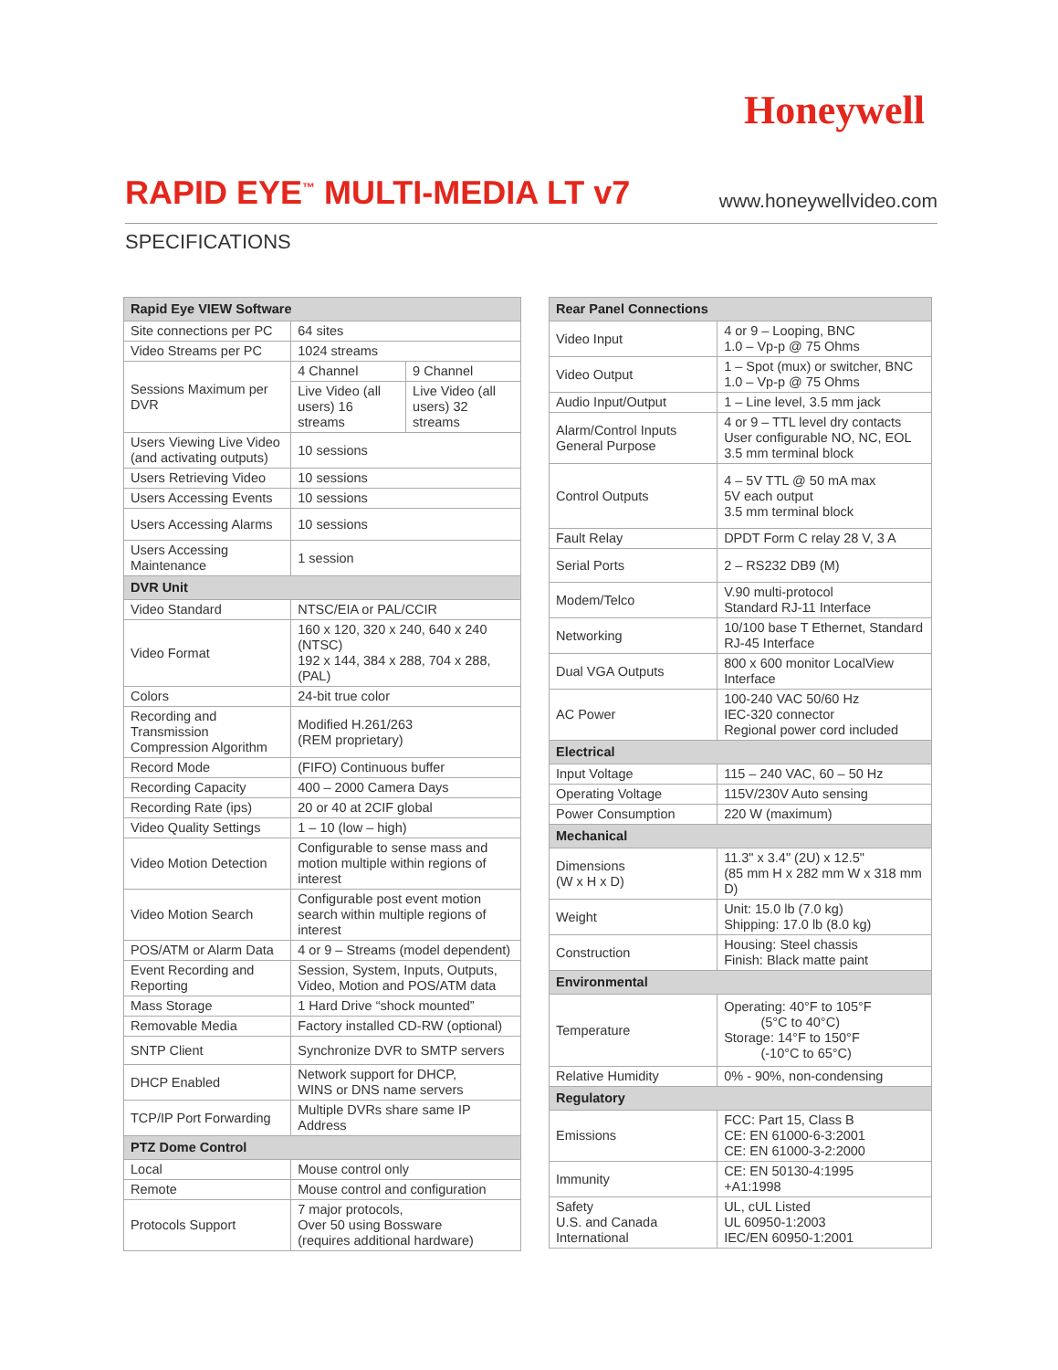Honeywell
RAPID EYE<sup>™</sup> MULTI-MEDIA LT v7
www.honeywellvideo.com
SPECIFICATIONS
| Rapid Eye VIEW Software | | |
| --- | --- | --- |
| Site connections per PC | 64 sites | |
| Video Streams per PC | 1024 streams | |
| Sessions Maximum per DVR | 4 Channel | 9 Channel |
| | Live Video (all users) 16 streams | Live Video (all users) 32 streams |
| Users Viewing Live Video (and activating outputs) | 10 sessions | |
| Users Retrieving Video | 10 sessions | |
| Users Accessing Events | 10 sessions | |
| Users Accessing Alarms | 10 sessions | |
| Users Accessing Maintenance | 1 session | |
| DVR Unit | | |
| Video Standard | NTSC/EIA or PAL/CCIR | |
| Video Format | 160 x 120, 320 x 240, 640 x 240 (NTSC) 192 x 144, 384 x 288, 704 x 288, (PAL) | |
| Colors | 24-bit true color | |
| Recording and Transmission Compression Algorithm | Modified H.261/263 (REM proprietary) | |
| Record Mode | (FIFO) Continuous buffer | |
| Recording Capacity | 400 – 2000 Camera Days | |
| Recording Rate (ips) | 20 or 40 at 2CIF global | |
| Video Quality Settings | 1 – 10 (low – high) | |
| Video Motion Detection | Configurable to sense mass and motion multiple within regions of interest | |
| Video Motion Search | Configurable post event motion search within multiple regions of interest | |
| POS/ATM or Alarm Data | 4 or 9 – Streams (model dependent) | |
| Event Recording and Reporting | Session, System, Inputs, Outputs, Video, Motion and POS/ATM data | |
| Mass Storage | 1 Hard Drive “shock mounted” | |
| Removable Media | Factory installed CD-RW (optional) | |
| SNTP Client | Synchronize DVR to SMTP servers | |
| DHCP Enabled | Network support for DHCP, WINS or DNS name servers | |
| TCP/IP Port Forwarding | Multiple DVRs share same IP Address | |
| PTZ Dome Control | | |
| Local | Mouse control only | |
| Remote | Mouse control and configuration | |
| Protocols Support | 7 major protocols, Over 50 using Bossware (requires additional hardware) | |
| Rear Panel Connections | |
| --- | --- |
| Video Input | 4 or 9 – Looping, BNC 1.0 – Vp-p @ 75 Ohms |
| Video Output | 1 – Spot (mux) or switcher, BNC 1.0 – Vp-p @ 75 Ohms |
| Audio Input/Output | 1 – Line level, 3.5 mm jack |
| Alarm/Control Inputs General Purpose | 4 or 9 – TTL level dry contacts User configurable NO, NC, EOL 3.5 mm terminal block |
| Control Outputs | 4 – 5V TTL @ 50 mA max 5V each output 3.5 mm terminal block |
| Fault Relay | DPDT Form C relay 28 V, 3 A |
| Serial Ports | 2 – RS232 DB9 (M) |
| Modem/Telco | V.90 multi-protocol Standard RJ-11 Interface |
| Networking | 10/100 base T Ethernet, Standard RJ-45 Interface |
| Dual VGA Outputs | 800 x 600 monitor LocalView Interface |
| AC Power | 100-240 VAC 50/60 Hz IEC-320 connector Regional power cord included |
| Electrical | |
| Input Voltage | 115 – 240 VAC, 60 – 50 Hz |
| Operating Voltage | 115V/230V Auto sensing |
| Power Consumption | 220 W (maximum) |
| Mechanical | |
| Dimensions (W x H x D) | 11.3" x 3.4" (2U) x 12.5" (85 mm H x 282 mm W x 318 mm D) |
| Weight | Unit: 15.0 lb (7.0 kg) Shipping: 17.0 lb (8.0 kg) |
| Construction | Housing: Steel chassis Finish: Black matte paint |
| Environmental | |
| Temperature | Operating: 40°F to 105°F (5°C to 40°C) Storage: 14°F to 150°F (-10°C to 65°C) |
| Relative Humidity | 0% - 90%, non-condensing |
| Regulatory | |
| Emissions | FCC: Part 15, Class B CE: EN 61000-6-3:2001 CE: EN 61000-3-2:2000 |
| Immunity | CE: EN 50130-4:1995 +A1:1998 |
| Safety U.S. and Canada International | UL, cUL Listed UL 60950-1:2003 IEC/EN 60950-1:2001 |